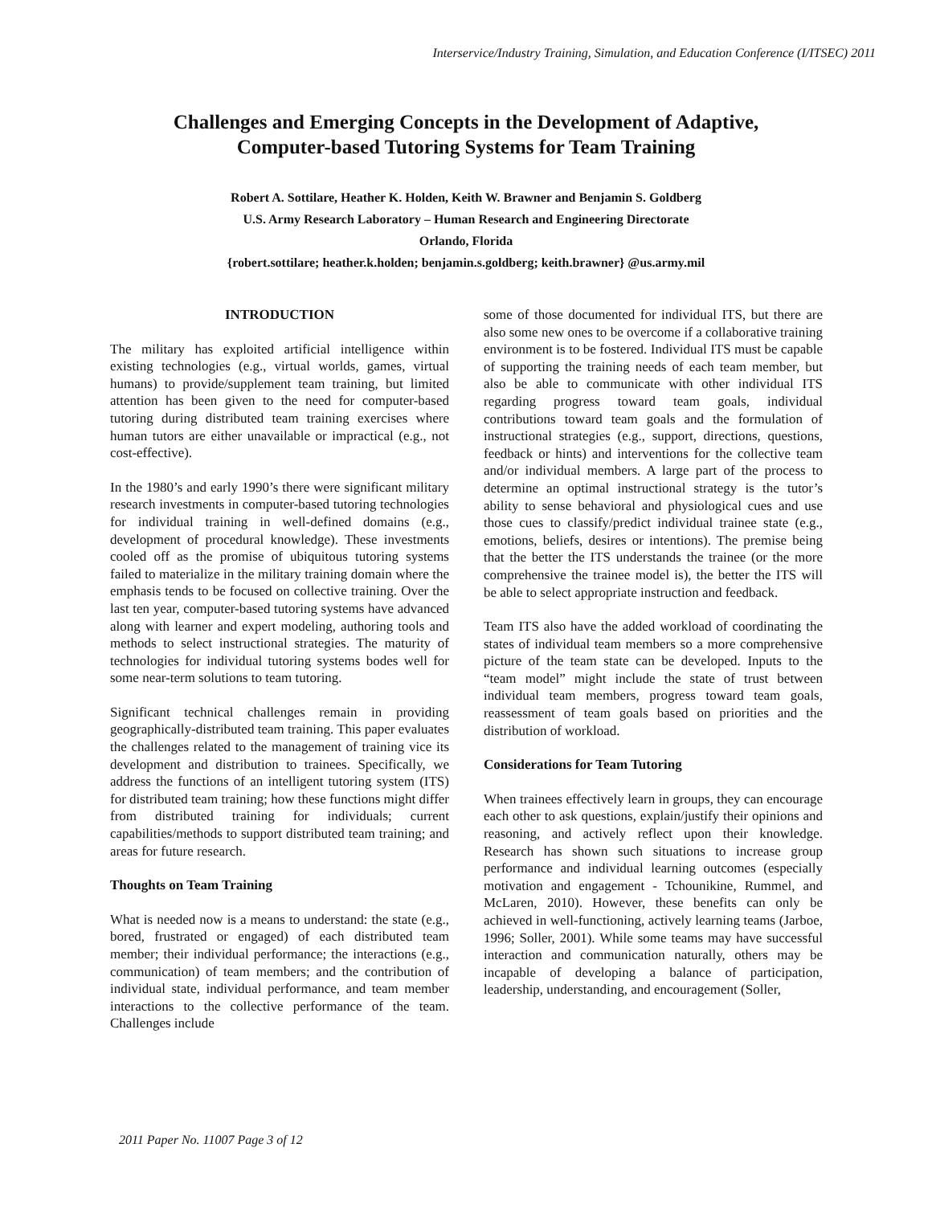Interservice/Industry Training, Simulation, and Education Conference (I/ITSEC) 2011
Challenges and Emerging Concepts in the Development of Adaptive,
Computer-based Tutoring Systems for Team Training
Robert A. Sottilare, Heather K. Holden, Keith W. Brawner and Benjamin S. Goldberg
U.S. Army Research Laboratory – Human Research and Engineering Directorate
Orlando, Florida
{robert.sottilare; heather.k.holden; benjamin.s.goldberg; keith.brawner} @us.army.mil
INTRODUCTION
The military has exploited artificial intelligence within existing technologies (e.g., virtual worlds, games, virtual humans) to provide/supplement team training, but limited attention has been given to the need for computer-based tutoring during distributed team training exercises where human tutors are either unavailable or impractical (e.g., not cost-effective).
In the 1980’s and early 1990’s there were significant military research investments in computer-based tutoring technologies for individual training in well-defined domains (e.g., development of procedural knowledge). These investments cooled off as the promise of ubiquitous tutoring systems failed to materialize in the military training domain where the emphasis tends to be focused on collective training. Over the last ten year, computer-based tutoring systems have advanced along with learner and expert modeling, authoring tools and methods to select instructional strategies. The maturity of technologies for individual tutoring systems bodes well for some near-term solutions to team tutoring.
Significant technical challenges remain in providing geographically-distributed team training. This paper evaluates the challenges related to the management of training vice its development and distribution to trainees. Specifically, we address the functions of an intelligent tutoring system (ITS) for distributed team training; how these functions might differ from distributed training for individuals; current capabilities/methods to support distributed team training; and areas for future research.
Thoughts on Team Training
What is needed now is a means to understand: the state (e.g., bored, frustrated or engaged) of each distributed team member; their individual performance; the interactions (e.g., communication) of team members; and the contribution of individual state, individual performance, and team member interactions to the collective performance of the team. Challenges include
some of those documented for individual ITS, but there are also some new ones to be overcome if a collaborative training environment is to be fostered. Individual ITS must be capable of supporting the training needs of each team member, but also be able to communicate with other individual ITS regarding progress toward team goals, individual contributions toward team goals and the formulation of instructional strategies (e.g., support, directions, questions, feedback or hints) and interventions for the collective team and/or individual members. A large part of the process to determine an optimal instructional strategy is the tutor’s ability to sense behavioral and physiological cues and use those cues to classify/predict individual trainee state (e.g., emotions, beliefs, desires or intentions). The premise being that the better the ITS understands the trainee (or the more comprehensive the trainee model is), the better the ITS will be able to select appropriate instruction and feedback.
Team ITS also have the added workload of coordinating the states of individual team members so a more comprehensive picture of the team state can be developed. Inputs to the “team model” might include the state of trust between individual team members, progress toward team goals, reassessment of team goals based on priorities and the distribution of workload.
Considerations for Team Tutoring
When trainees effectively learn in groups, they can encourage each other to ask questions, explain/justify their opinions and reasoning, and actively reflect upon their knowledge. Research has shown such situations to increase group performance and individual learning outcomes (especially motivation and engagement - Tchounikine, Rummel, and McLaren, 2010). However, these benefits can only be achieved in well-functioning, actively learning teams (Jarboe, 1996; Soller, 2001). While some teams may have successful interaction and communication naturally, others may be incapable of developing a balance of participation, leadership, understanding, and encouragement (Soller,
2011 Paper No. 11007 Page 3 of 12